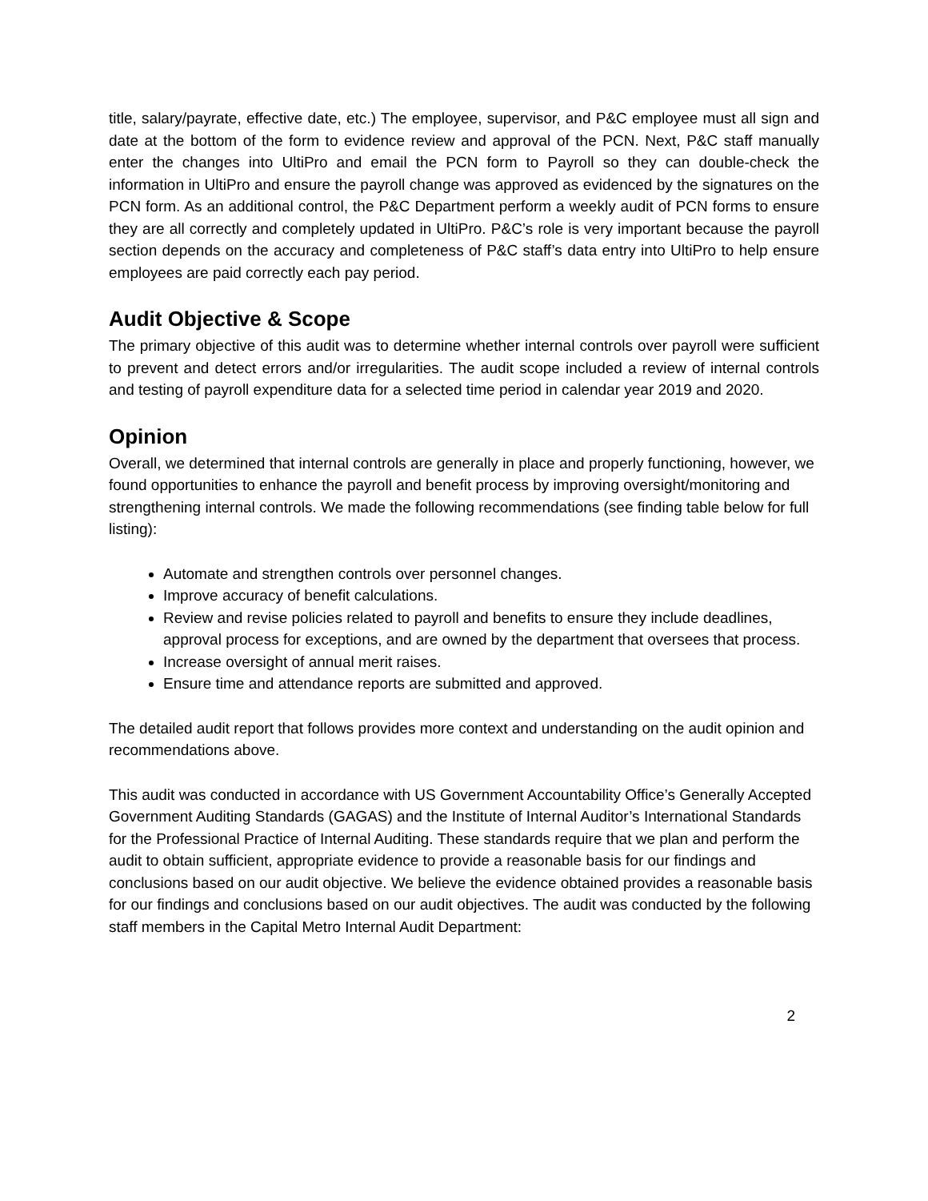title, salary/payrate, effective date, etc.) The employee, supervisor, and P&C employee must all sign and date at the bottom of the form to evidence review and approval of the PCN. Next, P&C staff manually enter the changes into UltiPro and email the PCN form to Payroll so they can double-check the information in UltiPro and ensure the payroll change was approved as evidenced by the signatures on the PCN form. As an additional control, the P&C Department perform a weekly audit of PCN forms to ensure they are all correctly and completely updated in UltiPro. P&C’s role is very important because the payroll section depends on the accuracy and completeness of P&C staff’s data entry into UltiPro to help ensure employees are paid correctly each pay period.
Audit Objective & Scope
The primary objective of this audit was to determine whether internal controls over payroll were sufficient to prevent and detect errors and/or irregularities. The audit scope included a review of internal controls and testing of payroll expenditure data for a selected time period in calendar year 2019 and 2020.
Opinion
Overall, we determined that internal controls are generally in place and properly functioning, however, we found opportunities to enhance the payroll and benefit process by improving oversight/monitoring and strengthening internal controls. We made the following recommendations (see finding table below for full listing):
Automate and strengthen controls over personnel changes.
Improve accuracy of benefit calculations.
Review and revise policies related to payroll and benefits to ensure they include deadlines, approval process for exceptions, and are owned by the department that oversees that process.
Increase oversight of annual merit raises.
Ensure time and attendance reports are submitted and approved.
The detailed audit report that follows provides more context and understanding on the audit opinion and recommendations above.
This audit was conducted in accordance with US Government Accountability Office’s Generally Accepted Government Auditing Standards (GAGAS) and the Institute of Internal Auditor’s International Standards for the Professional Practice of Internal Auditing. These standards require that we plan and perform the audit to obtain sufficient, appropriate evidence to provide a reasonable basis for our findings and conclusions based on our audit objective. We believe the evidence obtained provides a reasonable basis for our findings and conclusions based on our audit objectives. The audit was conducted by the following staff members in the Capital Metro Internal Audit Department:
2